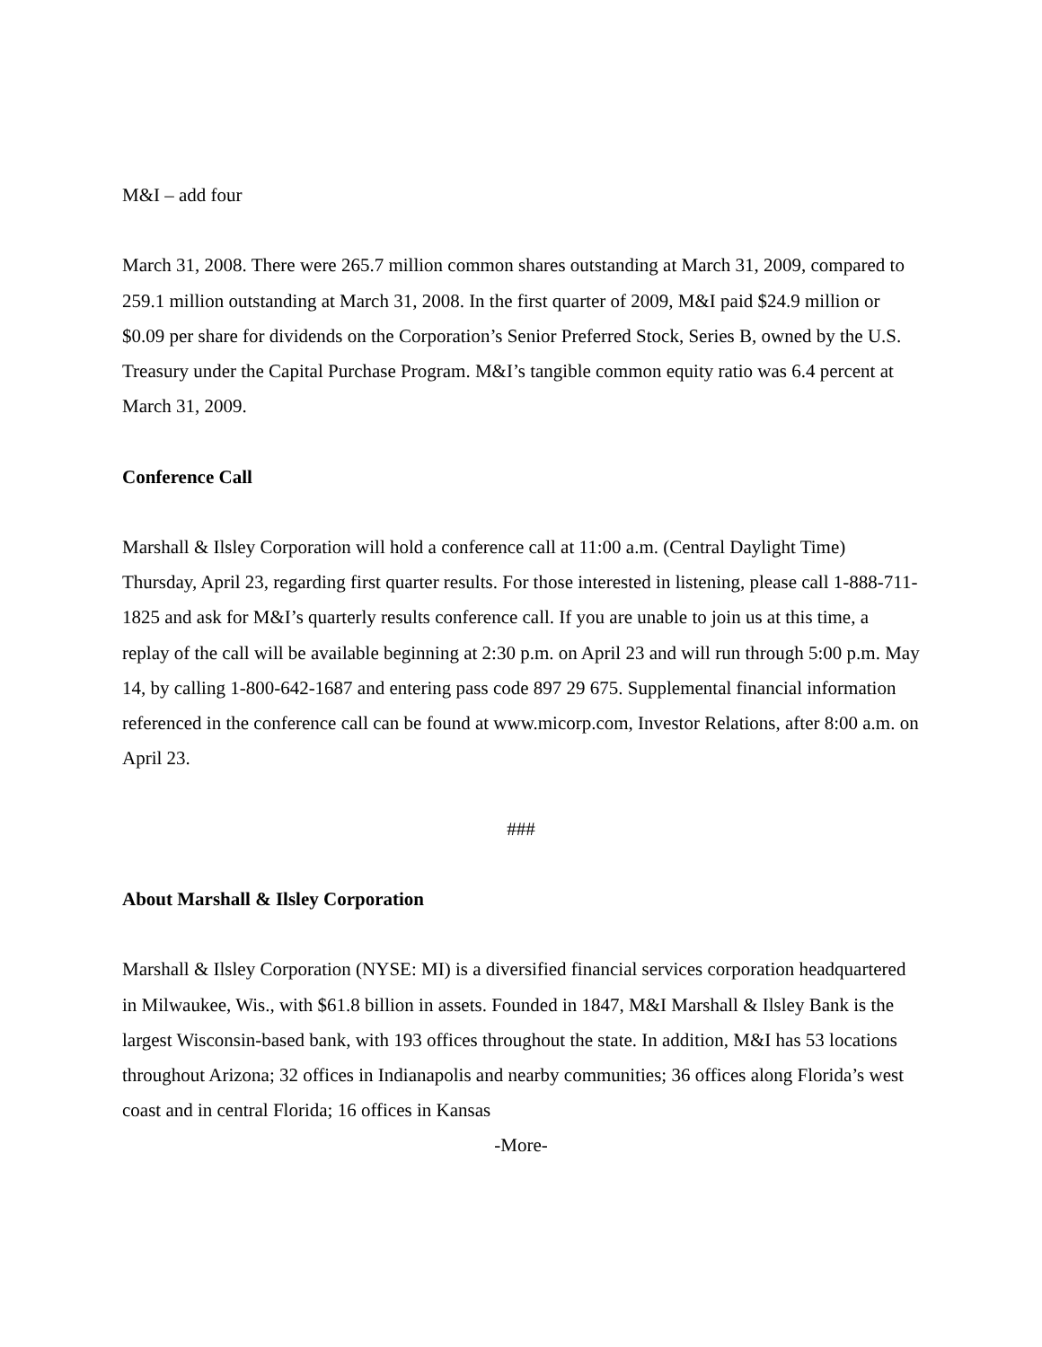M&I – add four
March 31, 2008. There were 265.7 million common shares outstanding at March 31, 2009, compared to 259.1 million outstanding at March 31, 2008. In the first quarter of 2009, M&I paid $24.9 million or $0.09 per share for dividends on the Corporation’s Senior Preferred Stock, Series B, owned by the U.S. Treasury under the Capital Purchase Program. M&I’s tangible common equity ratio was 6.4 percent at March 31, 2009.
Conference Call
Marshall & Ilsley Corporation will hold a conference call at 11:00 a.m. (Central Daylight Time) Thursday, April 23, regarding first quarter results. For those interested in listening, please call 1-888-711-1825 and ask for M&I’s quarterly results conference call. If you are unable to join us at this time, a replay of the call will be available beginning at 2:30 p.m. on April 23 and will run through 5:00 p.m. May 14, by calling 1-800-642-1687 and entering pass code 897 29 675. Supplemental financial information referenced in the conference call can be found at www.micorp.com, Investor Relations, after 8:00 a.m. on April 23.
###
About Marshall & Ilsley Corporation
Marshall & Ilsley Corporation (NYSE: MI) is a diversified financial services corporation headquartered in Milwaukee, Wis., with $61.8 billion in assets. Founded in 1847, M&I Marshall & Ilsley Bank is the largest Wisconsin-based bank, with 193 offices throughout the state. In addition, M&I has 53 locations throughout Arizona; 32 offices in Indianapolis and nearby communities; 36 offices along Florida’s west coast and in central Florida; 16 offices in Kansas
-More-